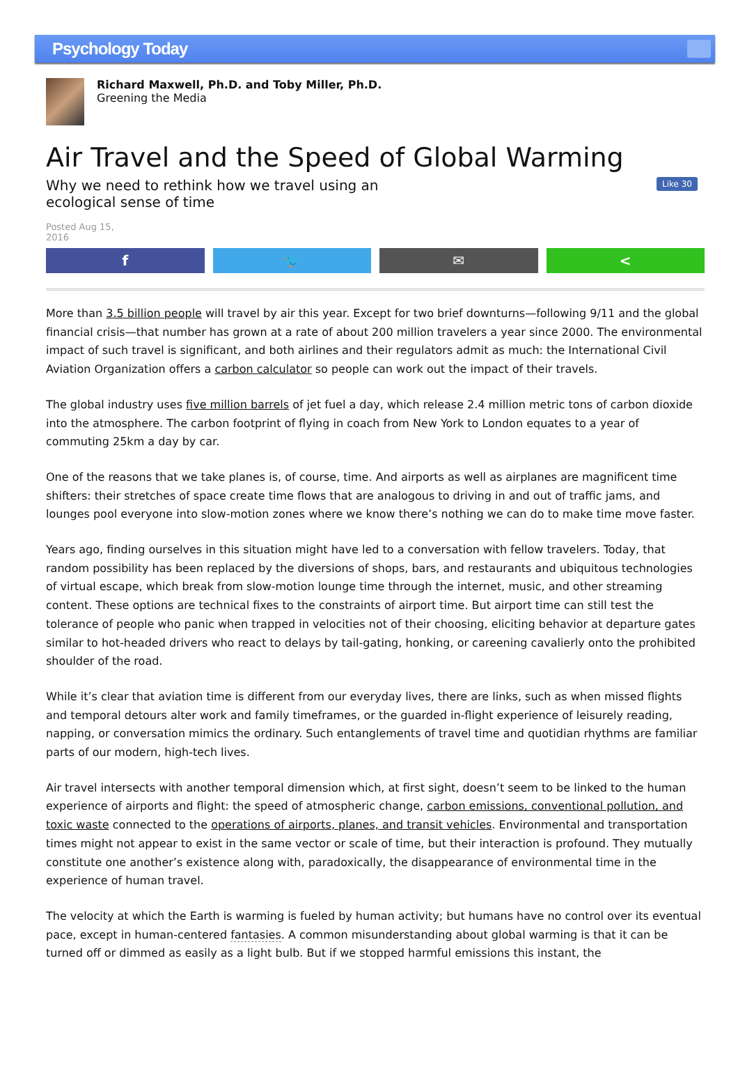Psychology Today
Richard Maxwell, Ph.D. and Toby Miller, Ph.D.
Greening the Media
Air Travel and the Speed of Global Warming
Why we need to rethink how we travel using an ecological sense of time
Like 30
Posted Aug 15, 2016
f 🐦 ✉ <
More than 3.5 billion people will travel by air this year. Except for two brief downturns—following 9/11 and the global financial crisis—that number has grown at a rate of about 200 million travelers a year since 2000. The environmental impact of such travel is significant, and both airlines and their regulators admit as much: the International Civil Aviation Organization offers a carbon calculator so people can work out the impact of their travels.
The global industry uses five million barrels of jet fuel a day, which release 2.4 million metric tons of carbon dioxide into the atmosphere. The carbon footprint of flying in coach from New York to London equates to a year of commuting 25km a day by car.
One of the reasons that we take planes is, of course, time. And airports as well as airplanes are magnificent time shifters: their stretches of space create time flows that are analogous to driving in and out of traffic jams, and lounges pool everyone into slow-motion zones where we know there’s nothing we can do to make time move faster.
Years ago, finding ourselves in this situation might have led to a conversation with fellow travelers. Today, that random possibility has been replaced by the diversions of shops, bars, and restaurants and ubiquitous technologies of virtual escape, which break from slow-motion lounge time through the internet, music, and other streaming content. These options are technical fixes to the constraints of airport time. But airport time can still test the tolerance of people who panic when trapped in velocities not of their choosing, eliciting behavior at departure gates similar to hot-headed drivers who react to delays by tail-gating, honking, or careening cavalierly onto the prohibited shoulder of the road.
While it’s clear that aviation time is different from our everyday lives, there are links, such as when missed flights and temporal detours alter work and family timeframes, or the guarded in-flight experience of leisurely reading, napping, or conversation mimics the ordinary. Such entanglements of travel time and quotidian rhythms are familiar parts of our modern, high-tech lives.
Air travel intersects with another temporal dimension which, at first sight, doesn’t seem to be linked to the human experience of airports and flight: the speed of atmospheric change, carbon emissions, conventional pollution, and toxic waste connected to the operations of airports, planes, and transit vehicles. Environmental and transportation times might not appear to exist in the same vector or scale of time, but their interaction is profound. They mutually constitute one another’s existence along with, paradoxically, the disappearance of environmental time in the experience of human travel.
The velocity at which the Earth is warming is fueled by human activity; but humans have no control over its eventual pace, except in human-centered fantasies. A common misunderstanding about global warming is that it can be turned off or dimmed as easily as a light bulb. But if we stopped harmful emissions this instant, the